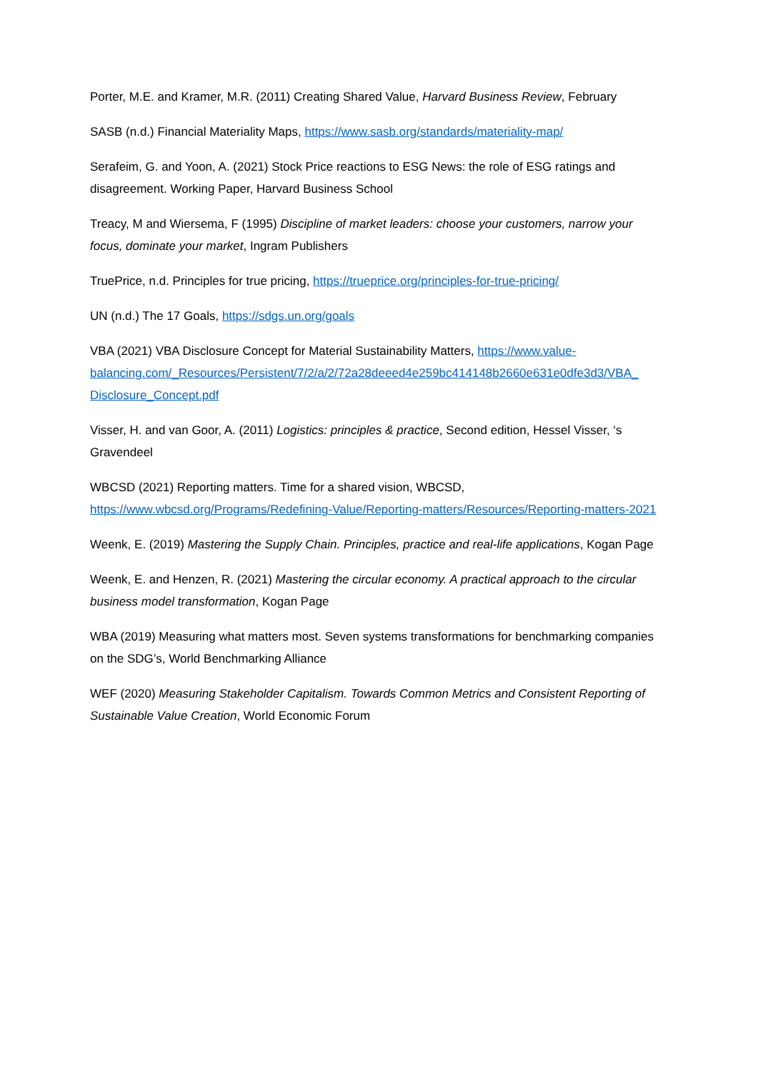Porter, M.E. and Kramer, M.R. (2011) Creating Shared Value, Harvard Business Review, February
SASB (n.d.) Financial Materiality Maps, https://www.sasb.org/standards/materiality-map/
Serafeim, G. and Yoon, A. (2021) Stock Price reactions to ESG News: the role of ESG ratings and disagreement. Working Paper, Harvard Business School
Treacy, M and Wiersema, F (1995) Discipline of market leaders: choose your customers, narrow your focus, dominate your market, Ingram Publishers
TruePrice, n.d. Principles for true pricing, https://trueprice.org/principles-for-true-pricing/
UN (n.d.) The 17 Goals, https://sdgs.un.org/goals
VBA (2021) VBA Disclosure Concept for Material Sustainability Matters, https://www.value-balancing.com/_Resources/Persistent/7/2/a/2/72a28deeed4e259bc414148b2660e631e0dfe3d3/VBA_ Disclosure_Concept.pdf
Visser, H. and van Goor, A. (2011) Logistics: principles & practice, Second edition, Hessel Visser, ‘s Gravendeel
WBCSD (2021) Reporting matters. Time for a shared vision, WBCSD,
https://www.wbcsd.org/Programs/Redefining-Value/Reporting-matters/Resources/Reporting-matters-2021
Weenk, E. (2019) Mastering the Supply Chain. Principles, practice and real-life applications, Kogan Page
Weenk, E. and Henzen, R. (2021) Mastering the circular economy. A practical approach to the circular business model transformation, Kogan Page
WBA (2019) Measuring what matters most. Seven systems transformations for benchmarking companies on the SDG’s, World Benchmarking Alliance
WEF (2020) Measuring Stakeholder Capitalism. Towards Common Metrics and Consistent Reporting of Sustainable Value Creation, World Economic Forum